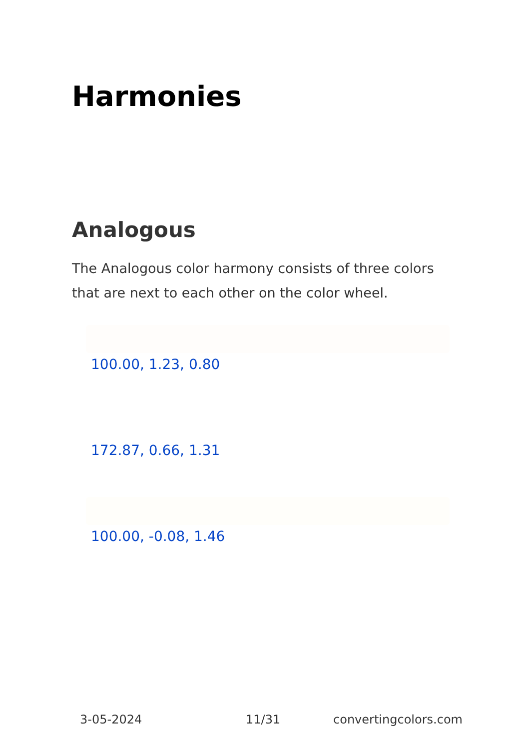Harmonies
Analogous
The Analogous color harmony consists of three colors that are next to each other on the color wheel.
100.00, 1.23, 0.80
172.87, 0.66, 1.31
100.00, -0.08, 1.46
3-05-2024 11/31 convertingcolors.com